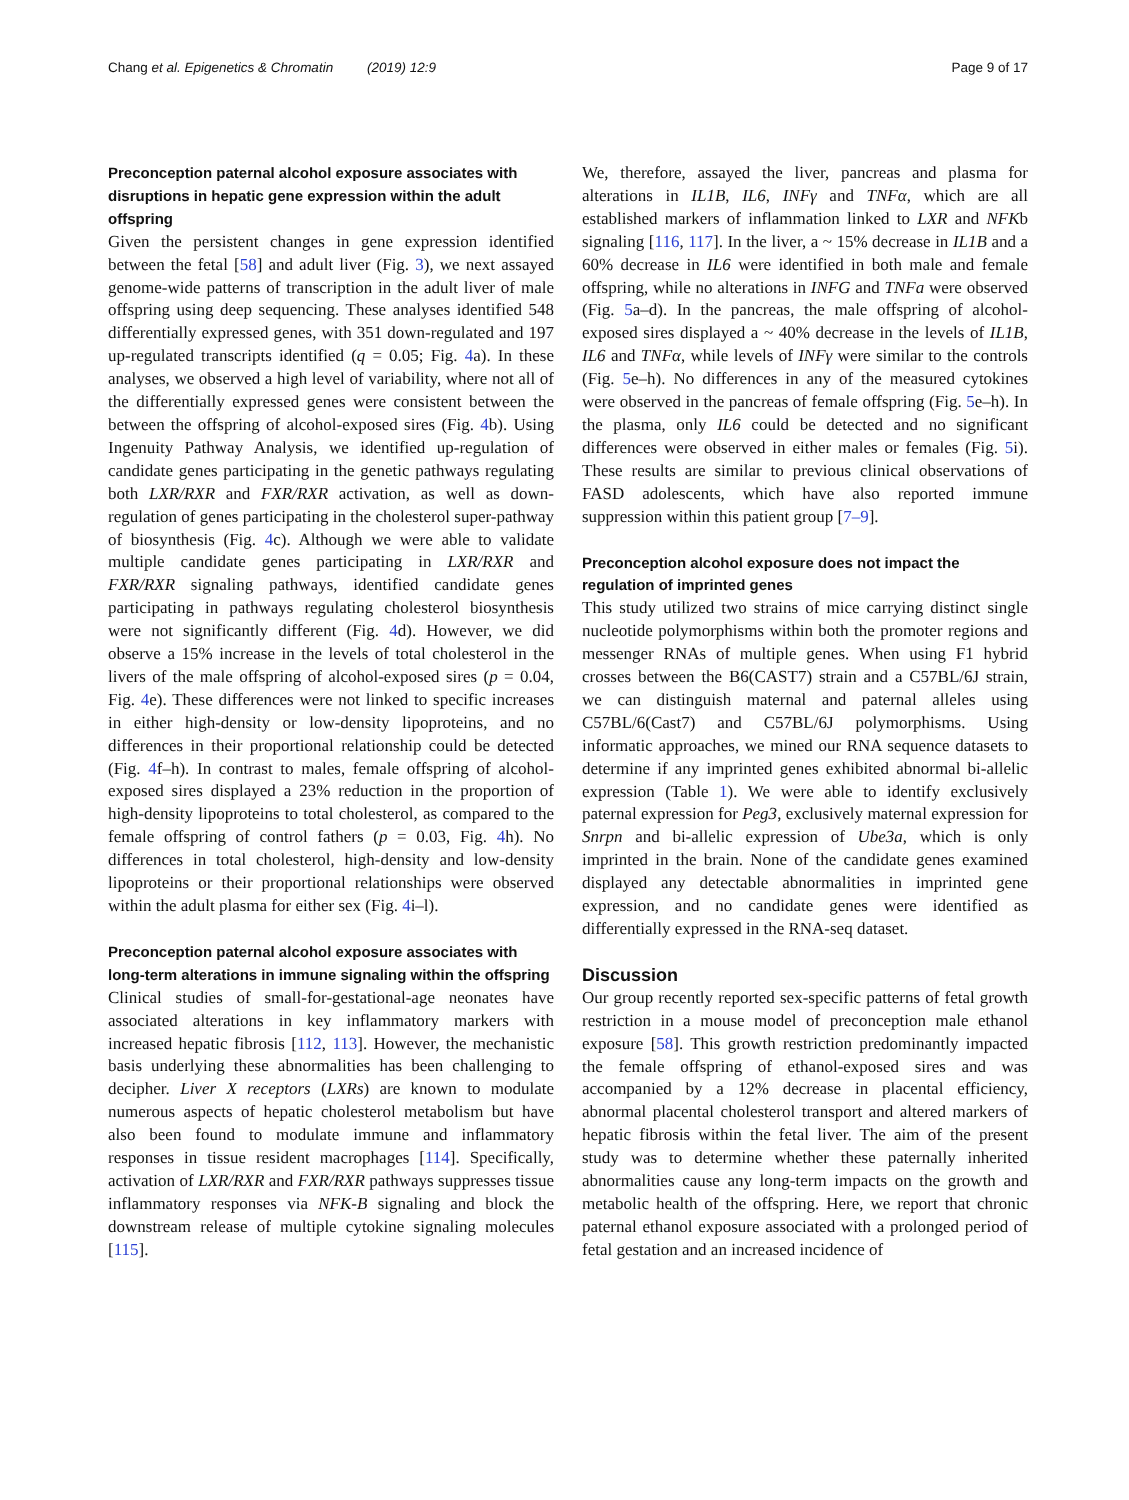Chang et al. Epigenetics & Chromatin (2019) 12:9 Page 9 of 17
Preconception paternal alcohol exposure associates with disruptions in hepatic gene expression within the adult offspring
Given the persistent changes in gene expression identified between the fetal [58] and adult liver (Fig. 3), we next assayed genome-wide patterns of transcription in the adult liver of male offspring using deep sequencing. These analyses identified 548 differentially expressed genes, with 351 down-regulated and 197 up-regulated transcripts identified (q = 0.05; Fig. 4a). In these analyses, we observed a high level of variability, where not all of the differentially expressed genes were consistent between the between the offspring of alcohol-exposed sires (Fig. 4b). Using Ingenuity Pathway Analysis, we identified up-regulation of candidate genes participating in the genetic pathways regulating both LXR/RXR and FXR/RXR activation, as well as down-regulation of genes participating in the cholesterol super-pathway of biosynthesis (Fig. 4c). Although we were able to validate multiple candidate genes participating in LXR/RXR and FXR/RXR signaling pathways, identified candidate genes participating in pathways regulating cholesterol biosynthesis were not significantly different (Fig. 4d). However, we did observe a 15% increase in the levels of total cholesterol in the livers of the male offspring of alcohol-exposed sires (p = 0.04, Fig. 4e). These differences were not linked to specific increases in either high-density or low-density lipoproteins, and no differences in their proportional relationship could be detected (Fig. 4f–h). In contrast to males, female offspring of alcohol-exposed sires displayed a 23% reduction in the proportion of high-density lipoproteins to total cholesterol, as compared to the female offspring of control fathers (p = 0.03, Fig. 4h). No differences in total cholesterol, high-density and low-density lipoproteins or their proportional relationships were observed within the adult plasma for either sex (Fig. 4i–l).
Preconception paternal alcohol exposure associates with long-term alterations in immune signaling within the offspring
Clinical studies of small-for-gestational-age neonates have associated alterations in key inflammatory markers with increased hepatic fibrosis [112, 113]. However, the mechanistic basis underlying these abnormalities has been challenging to decipher. Liver X receptors (LXRs) are known to modulate numerous aspects of hepatic cholesterol metabolism but have also been found to modulate immune and inflammatory responses in tissue resident macrophages [114]. Specifically, activation of LXR/RXR and FXR/RXR pathways suppresses tissue inflammatory responses via NFK-B signaling and block the downstream release of multiple cytokine signaling molecules [115].
We, therefore, assayed the liver, pancreas and plasma for alterations in IL1B, IL6, INFγ and TNFα, which are all established markers of inflammation linked to LXR and NFKb signaling [116, 117]. In the liver, a ~ 15% decrease in IL1B and a 60% decrease in IL6 were identified in both male and female offspring, while no alterations in INFG and TNFa were observed (Fig. 5a–d). In the pancreas, the male offspring of alcohol-exposed sires displayed a ~ 40% decrease in the levels of IL1B, IL6 and TNFα, while levels of INFγ were similar to the controls (Fig. 5e–h). No differences in any of the measured cytokines were observed in the pancreas of female offspring (Fig. 5e–h). In the plasma, only IL6 could be detected and no significant differences were observed in either males or females (Fig. 5i). These results are similar to previous clinical observations of FASD adolescents, which have also reported immune suppression within this patient group [7–9].
Preconception alcohol exposure does not impact the regulation of imprinted genes
This study utilized two strains of mice carrying distinct single nucleotide polymorphisms within both the promoter regions and messenger RNAs of multiple genes. When using F1 hybrid crosses between the B6(CAST7) strain and a C57BL/6J strain, we can distinguish maternal and paternal alleles using C57BL/6(Cast7) and C57BL/6J polymorphisms. Using informatic approaches, we mined our RNA sequence datasets to determine if any imprinted genes exhibited abnormal bi-allelic expression (Table 1). We were able to identify exclusively paternal expression for Peg3, exclusively maternal expression for Snrpn and bi-allelic expression of Ube3a, which is only imprinted in the brain. None of the candidate genes examined displayed any detectable abnormalities in imprinted gene expression, and no candidate genes were identified as differentially expressed in the RNA-seq dataset.
Discussion
Our group recently reported sex-specific patterns of fetal growth restriction in a mouse model of preconception male ethanol exposure [58]. This growth restriction predominantly impacted the female offspring of ethanol-exposed sires and was accompanied by a 12% decrease in placental efficiency, abnormal placental cholesterol transport and altered markers of hepatic fibrosis within the fetal liver. The aim of the present study was to determine whether these paternally inherited abnormalities cause any long-term impacts on the growth and metabolic health of the offspring. Here, we report that chronic paternal ethanol exposure associated with a prolonged period of fetal gestation and an increased incidence of